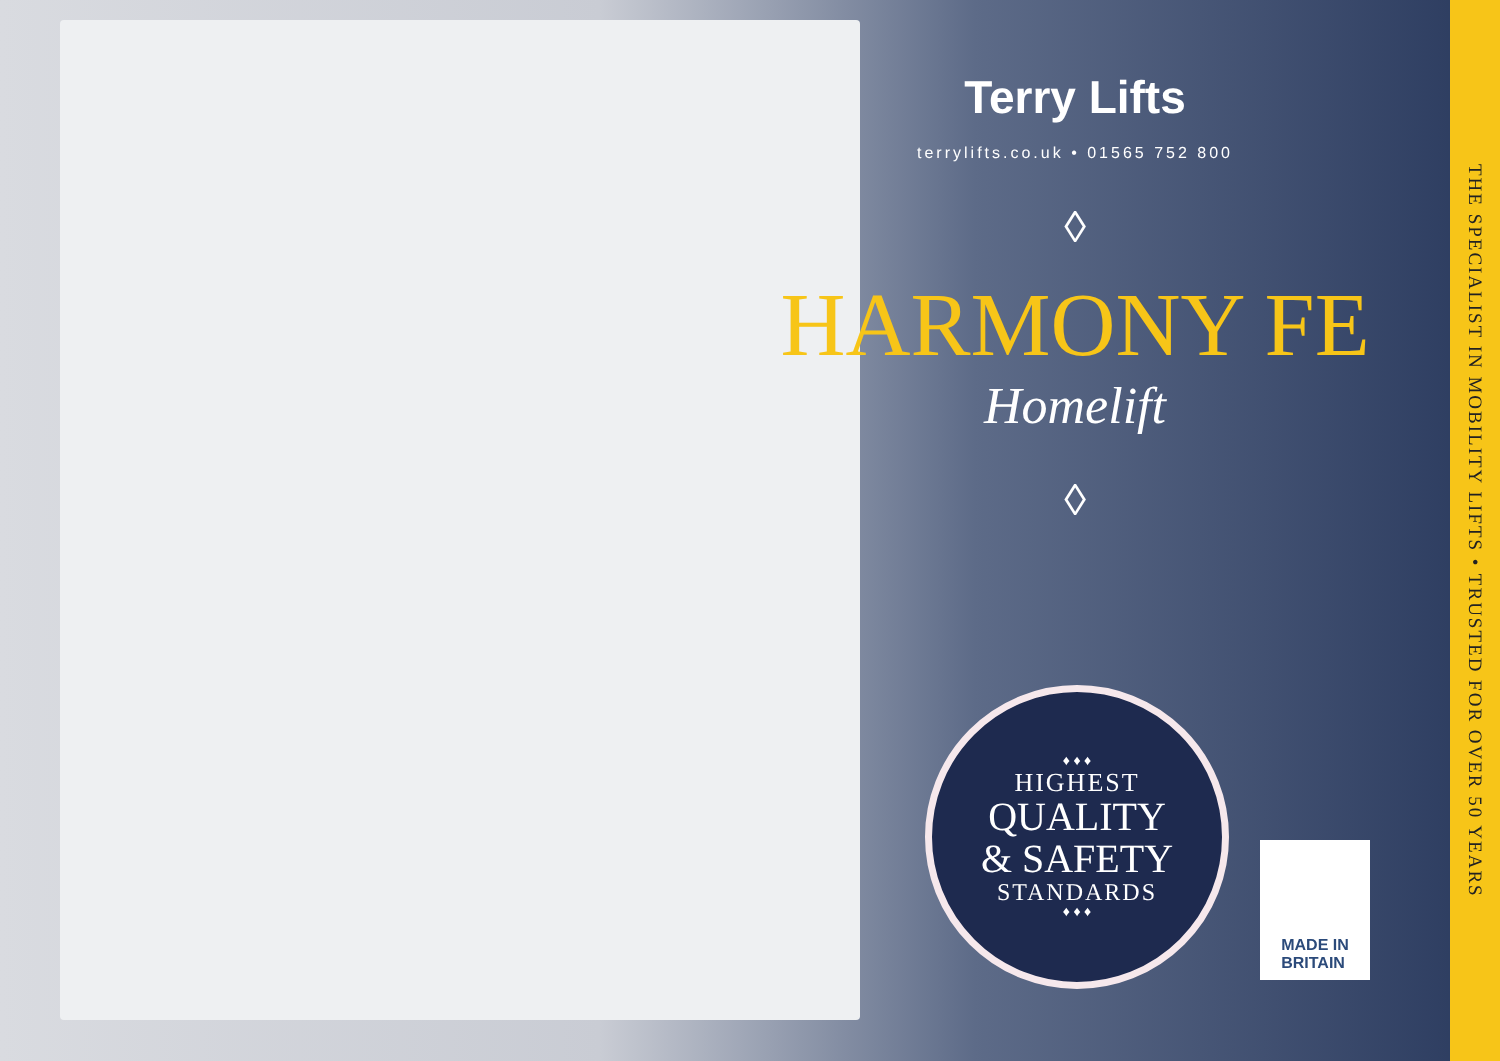Terry Lifts
terrylifts.co.uk • 01565 752 800
◊
HARMONY FE
Homelift
◊
♦ ♦ ♦
HIGHEST
QUALITY
& SAFETY
STANDARDS
♦ ♦ ♦
MADE IN
BRITAIN
THE SPECIALIST IN MOBILITY LIFTS • TRUSTED FOR OVER 50 YEARS